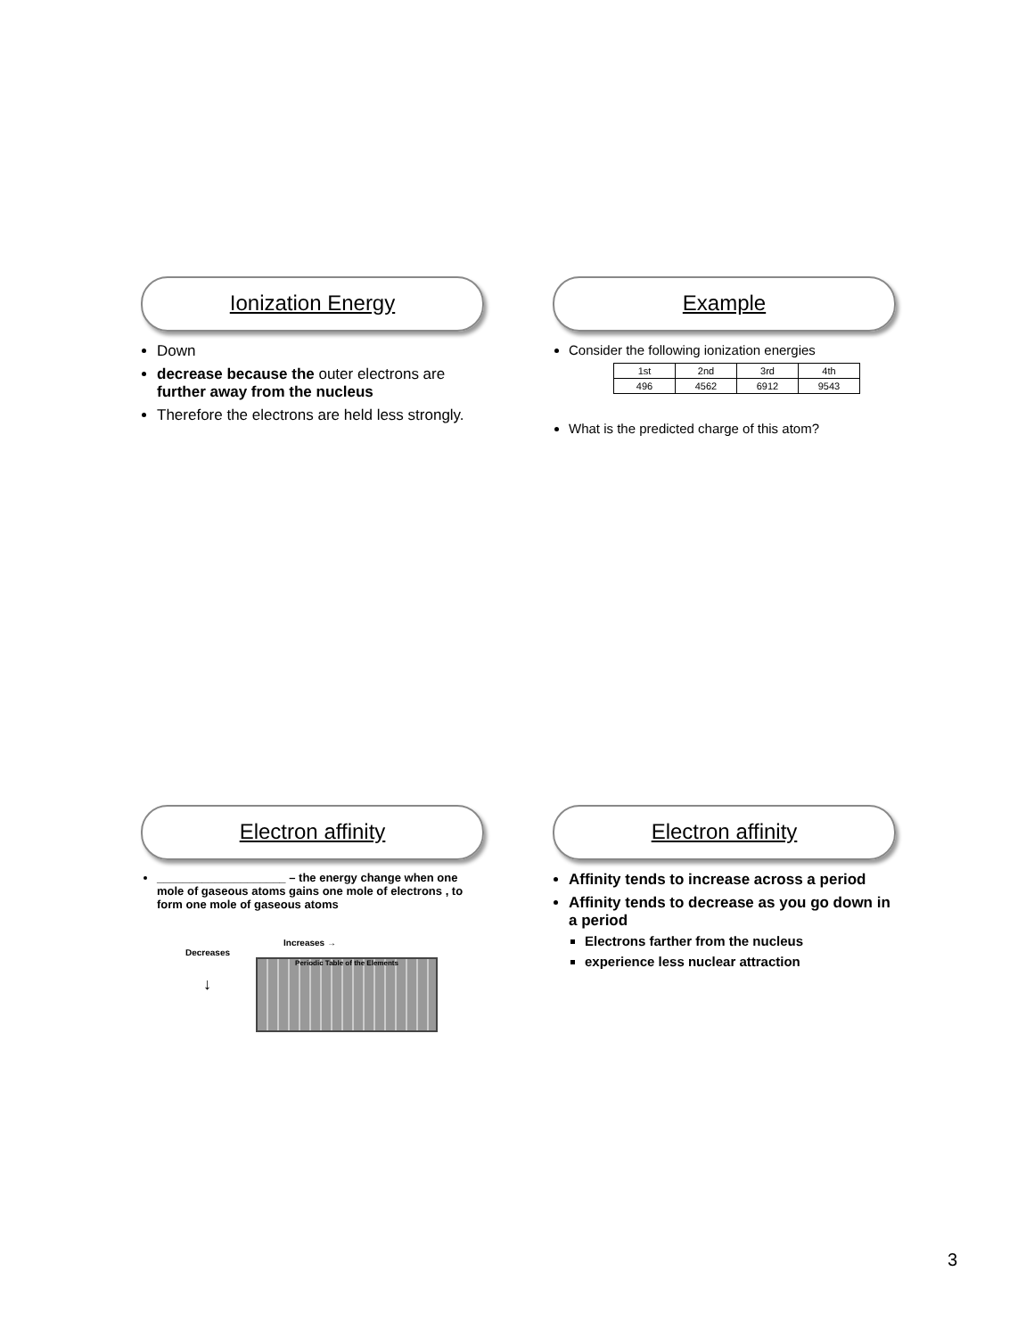Ionization Energy
Down
decrease because the outer electrons are further away from the nucleus
Therefore the electrons are held less strongly.
Example
Consider the following ionization energies
| 1st | 2nd | 3rd | 4th |
| 496 | 4562 | 6912 | 9543 |
What is the predicted charge of this atom?
Electron affinity
____________________ – the energy change when one mole of gaseous atoms gains one mole of electrons , to form one mole of gaseous atoms
Increases →
Decreases
↓
Periodic Table of the Elements
Electron affinity
Affinity tends to increase across a period
Affinity tends to decrease as you go down in a period
Electrons farther from the nucleus
experience less nuclear attraction
3